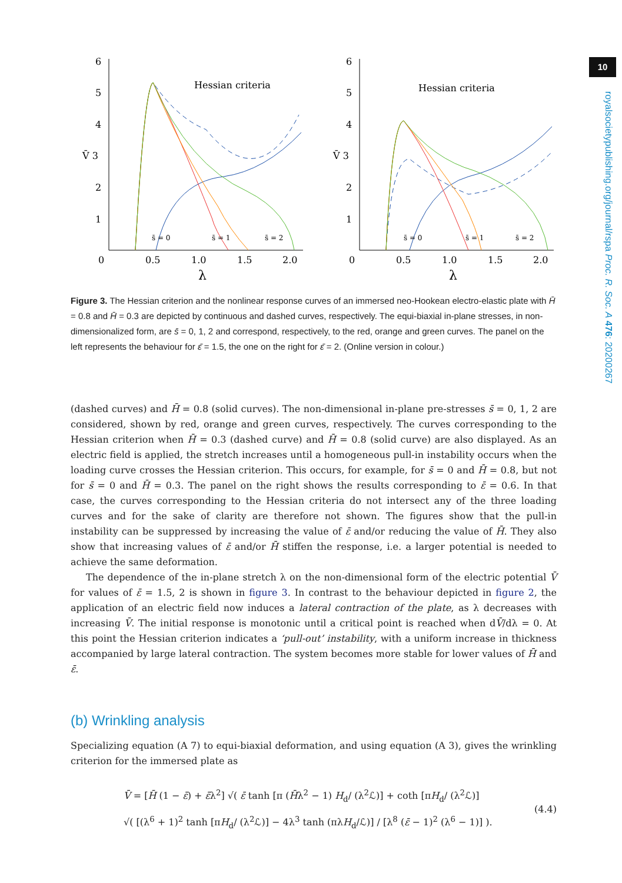10
royalsocietypublishing.org/journal/rspa Proc. R. Soc. A 476: 20200267
6
5
4
V̄ 3
2
1
0
0.5
1.0
1.5
2.0
λ
Hessian criteria
s̄ = 0
s̄ = 1
s̄ = 2
6
5
4
V̄ 3
2
1
0
0.5
1.0
1.5
2.0
λ
Hessian criteria
s̄ = 0
s̄ = 1
s̄ = 2
Figure 3. The Hessian criterion and the nonlinear response curves of an immersed neo-Hookean electro-elastic plate with H̄ = 0.8 and H̄ = 0.3 are depicted by continuous and dashed curves, respectively. The equi-biaxial in-plane stresses, in non-dimensionalized form, are s̄ = 0, 1, 2 and correspond, respectively, to the red, orange and green curves. The panel on the left represents the behaviour for ε̄ = 1.5, the one on the right for ε̄ = 2. (Online version in colour.)
(dashed curves) and H̄ = 0.8 (solid curves). The non-dimensional in-plane pre-stresses s̄ = 0, 1, 2 are considered, shown by red, orange and green curves, respectively. The curves corresponding to the Hessian criterion when H̄ = 0.3 (dashed curve) and H̄ = 0.8 (solid curve) are also displayed. As an electric field is applied, the stretch increases until a homogeneous pull-in instability occurs when the loading curve crosses the Hessian criterion. This occurs, for example, for s̄ = 0 and H̄ = 0.8, but not for s̄ = 0 and H̄ = 0.3. The panel on the right shows the results corresponding to ε̄ = 0.6. In that case, the curves corresponding to the Hessian criteria do not intersect any of the three loading curves and for the sake of clarity are therefore not shown. The figures show that the pull-in instability can be suppressed by increasing the value of ε̄ and/or reducing the value of H̄. They also show that increasing values of ε̄ and/or H̄ stiffen the response, i.e. a larger potential is needed to achieve the same deformation.
The dependence of the in-plane stretch λ on the non-dimensional form of the electric potential V̄ for values of ε̄ = 1.5, 2 is shown in figure 3. In contrast to the behaviour depicted in figure 2, the application of an electric field now induces a lateral contraction of the plate, as λ decreases with increasing V̄. The initial response is monotonic until a critical point is reached when dV̄/dλ = 0. At this point the Hessian criterion indicates a ‘pull-out’ instability, with a uniform increase in thickness accompanied by large lateral contraction. The system becomes more stable for lower values of H̄ and ε̄.
(b) Wrinkling analysis
Specializing equation (A 7) to equi-biaxial deformation, and using equation (A 3), gives the wrinkling criterion for the immersed plate as
V̄ = [H̄ (1 − ε̄) + ε̄λ<sup>2</sup>] √( ε̄ tanh [π (H̄λ<sup>2</sup> − 1) H<sub>d</sub>/ (λ<sup>2</sup>ℒ)] + coth [πH<sub>d</sub>/ (λ<sup>2</sup>ℒ)]
√( [(λ<sup>6</sup> + 1)<sup>2</sup> tanh [πH<sub>d</sub>/ (λ<sup>2</sup>ℒ)] − 4λ<sup>3</sup> tanh (πλH<sub>d</sub>/ℒ)] / [λ<sup>8</sup> (ε̄ − 1)<sup>2</sup> (λ<sup>6</sup> − 1)] ).
(4.4)